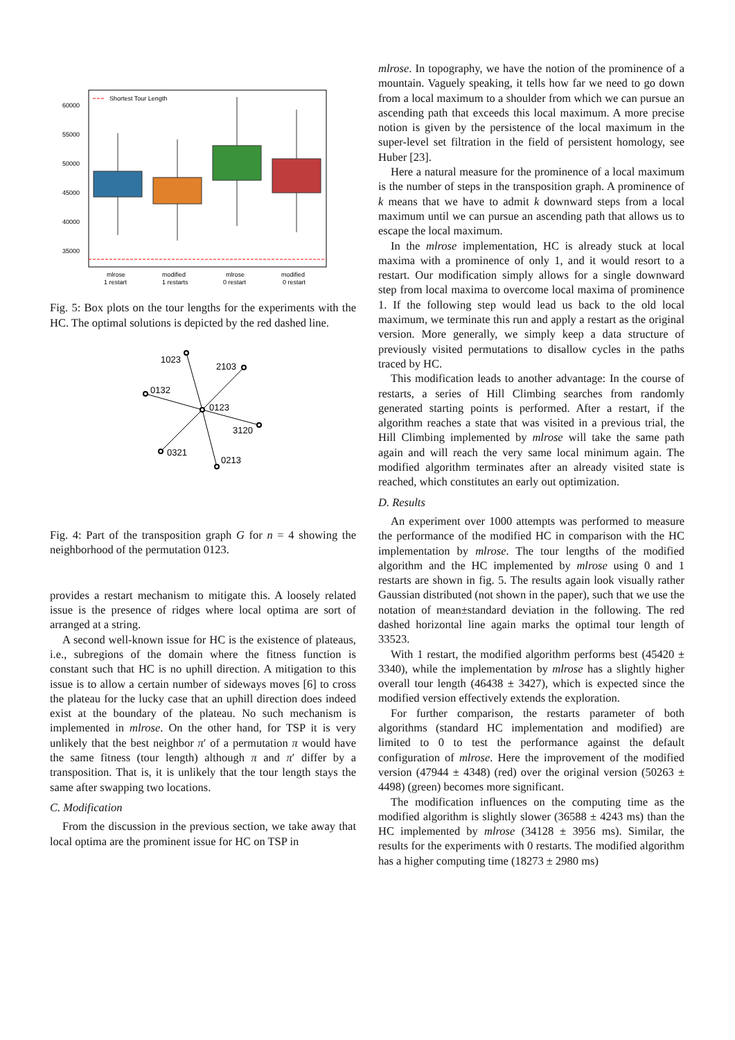60000
55000
50000
45000
40000
35000
mlrose
1 restart
modified
1 restarts
mlrose
0 restart
modified
0 restart
Shortest Tour Length
Fig. 5: Box plots on the tour lengths for the experiments with the HC. The optimal solutions is depicted by the red dashed line.
1023
2103
0132
0123
3120
0321
0213
Fig. 4: Part of the transposition graph G for n = 4 showing the neighborhood of the permutation 0123.
provides a restart mechanism to mitigate this. A loosely related issue is the presence of ridges where local optima are sort of arranged at a string.
A second well-known issue for HC is the existence of plateaus, i.e., subregions of the domain where the fitness function is constant such that HC is no uphill direction. A mitigation to this issue is to allow a certain number of sideways moves [6] to cross the plateau for the lucky case that an uphill direction does indeed exist at the boundary of the plateau. No such mechanism is implemented in mlrose. On the other hand, for TSP it is very unlikely that the best neighbor π′ of a permutation π would have the same fitness (tour length) although π and π′ differ by a transposition. That is, it is unlikely that the tour length stays the same after swapping two locations.
C. Modification
From the discussion in the previous section, we take away that local optima are the prominent issue for HC on TSP in
mlrose. In topography, we have the notion of the prominence of a mountain. Vaguely speaking, it tells how far we need to go down from a local maximum to a shoulder from which we can pursue an ascending path that exceeds this local maximum. A more precise notion is given by the persistence of the local maximum in the super-level set filtration in the field of persistent homology, see Huber [23].
Here a natural measure for the prominence of a local maximum is the number of steps in the transposition graph. A prominence of k means that we have to admit k downward steps from a local maximum until we can pursue an ascending path that allows us to escape the local maximum.
In the mlrose implementation, HC is already stuck at local maxima with a prominence of only 1, and it would resort to a restart. Our modification simply allows for a single downward step from local maxima to overcome local maxima of prominence 1. If the following step would lead us back to the old local maximum, we terminate this run and apply a restart as the original version. More generally, we simply keep a data structure of previously visited permutations to disallow cycles in the paths traced by HC.
This modification leads to another advantage: In the course of restarts, a series of Hill Climbing searches from randomly generated starting points is performed. After a restart, if the algorithm reaches a state that was visited in a previous trial, the Hill Climbing implemented by mlrose will take the same path again and will reach the very same local minimum again. The modified algorithm terminates after an already visited state is reached, which constitutes an early out optimization.
D. Results
An experiment over 1000 attempts was performed to measure the performance of the modified HC in comparison with the HC implementation by mlrose. The tour lengths of the modified algorithm and the HC implemented by mlrose using 0 and 1 restarts are shown in fig. 5. The results again look visually rather Gaussian distributed (not shown in the paper), such that we use the notation of mean±standard deviation in the following. The red dashed horizontal line again marks the optimal tour length of 33523.
With 1 restart, the modified algorithm performs best (45420 ± 3340), while the implementation by mlrose has a slightly higher overall tour length (46438 ± 3427), which is expected since the modified version effectively extends the exploration.
For further comparison, the restarts parameter of both algorithms (standard HC implementation and modified) are limited to 0 to test the performance against the default configuration of mlrose. Here the improvement of the modified version (47944 ± 4348) (red) over the original version (50263 ± 4498) (green) becomes more significant.
The modification influences on the computing time as the modified algorithm is slightly slower (36588 ± 4243 ms) than the HC implemented by mlrose (34128 ± 3956 ms). Similar, the results for the experiments with 0 restarts. The modified algorithm has a higher computing time (18273 ± 2980 ms)